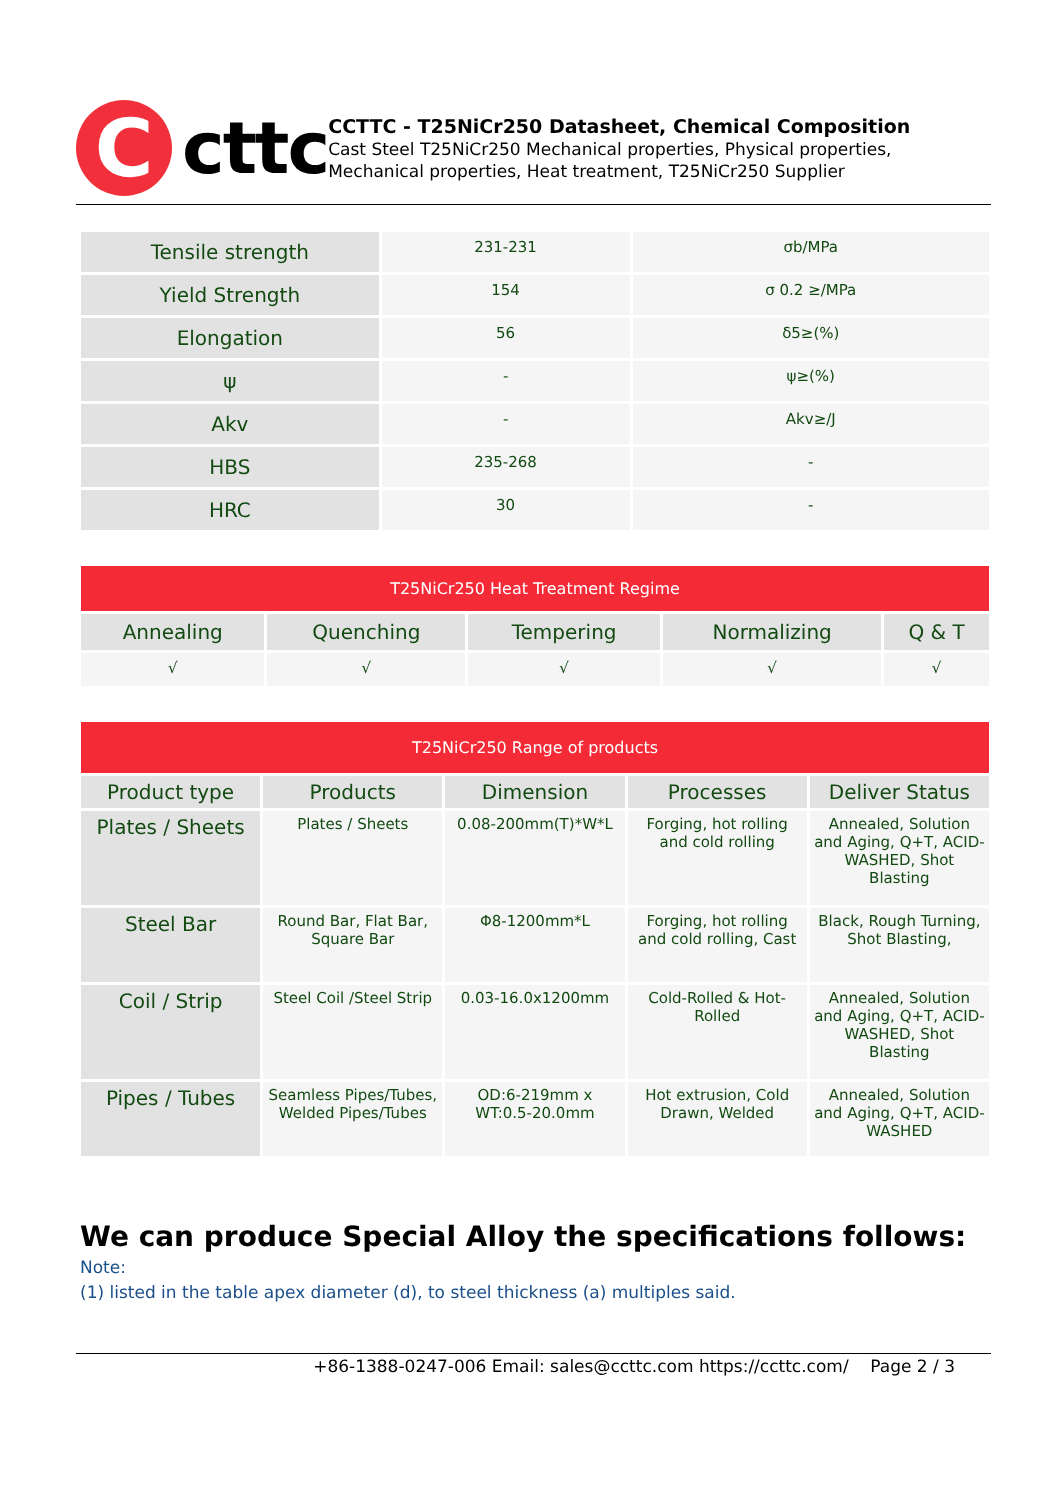C
cttc
CCTTC - T25NiCr250 Datasheet, Chemical Composition
Cast Steel T25NiCr250 Mechanical properties, Physical properties, Mechanical properties, Heat treatment, T25NiCr250 Supplier
| Tensile strength | 231-231 | σb/MPa |
| Yield Strength | 154 | σ 0.2 ≥/MPa |
| Elongation | 56 | δ5≥(%) |
| ψ | - | ψ≥(%) |
| Akv | - | Akv≥/J |
| HBS | 235-268 | - |
| HRC | 30 | - |
| T25NiCr250 Heat Treatment Regime | | | | |
| Annealing | Quenching | Tempering | Normalizing | Q & T |
| √ | √ | √ | √ | √ |
| T25NiCr250 Range of products | | | | |
| Product type | Products | Dimension | Processes | Deliver Status |
| Plates / Sheets | Plates / Sheets | 0.08-200mm(T)*W*L | Forging, hot rolling and cold rolling | Annealed, Solution and Aging, Q+T, ACID-WASHED, Shot Blasting |
| Steel Bar | Round Bar, Flat Bar, Square Bar | Φ8-1200mm*L | Forging, hot rolling and cold rolling, Cast | Black, Rough Turning, Shot Blasting, |
| Coil / Strip | Steel Coil /Steel Strip | 0.03-16.0x1200mm | Cold-Rolled & Hot-Rolled | Annealed, Solution and Aging, Q+T, ACID-WASHED, Shot Blasting |
| Pipes / Tubes | Seamless Pipes/Tubes, Welded Pipes/Tubes | OD:6-219mm x WT:0.5-20.0mm | Hot extrusion, Cold Drawn, Welded | Annealed, Solution and Aging, Q+T, ACID-WASHED |
We can produce Special Alloy the specifications follows:
Note:
(1) listed in the table apex diameter (d), to steel thickness (a) multiples said.
+86-1388-0247-006 Email: sales@ccttc.com https://ccttc.com/ Page 2 / 3